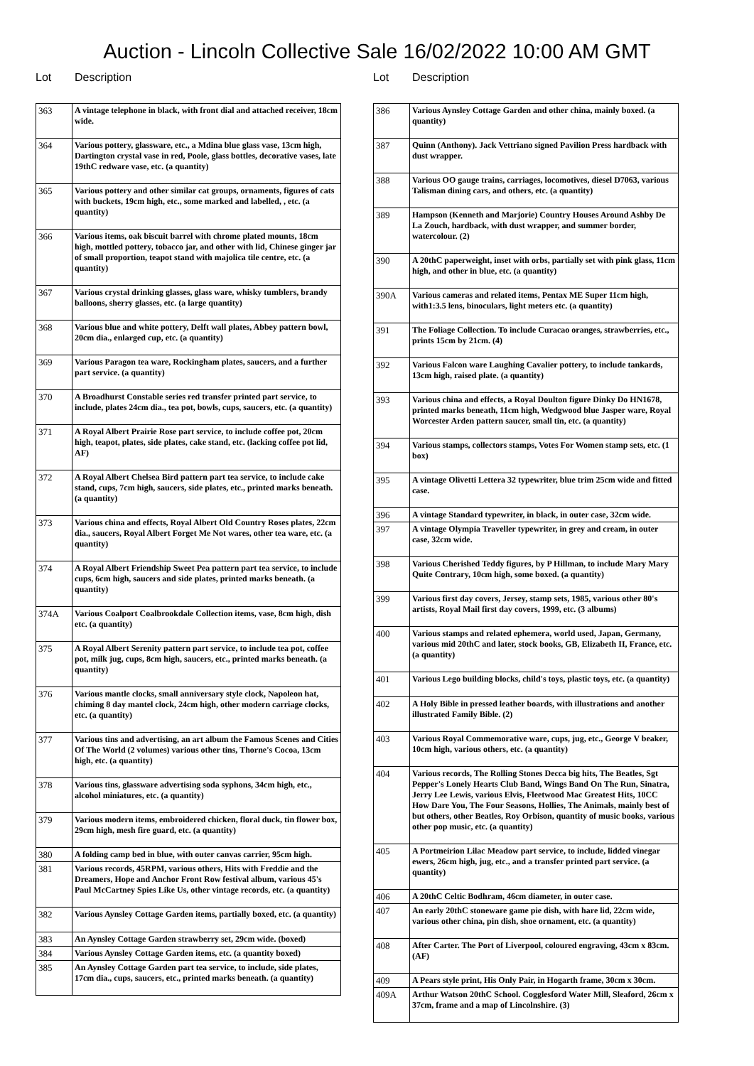Auction - Lincoln Collective Sale 16/02/2022 10:00 AM GMT
Lot Description
| 363 | A vintage telephone in black, with front dial and attached receiver, 18cm wide. |
| 364 | Various pottery, glassware, etc., a Mdina blue glass vase, 13cm high, Dartington crystal vase in red, Poole, glass bottles, decorative vases, late 19thC redware vase, etc. (a quantity) |
| 365 | Various pottery and other similar cat groups, ornaments, figures of cats with buckets, 19cm high, etc., some marked and labelled, , etc. (a quantity) |
| 366 | Various items, oak biscuit barrel with chrome plated mounts, 18cm high, mottled pottery, tobacco jar, and other with lid, Chinese ginger jar of small proportion, teapot stand with majolica tile centre, etc. (a quantity) |
| 367 | Various crystal drinking glasses, glass ware, whisky tumblers, brandy balloons, sherry glasses, etc. (a large quantity) |
| 368 | Various blue and white pottery, Delft wall plates, Abbey pattern bowl, 20cm dia., enlarged cup, etc. (a quantity) |
| 369 | Various Paragon tea ware, Rockingham plates, saucers, and a further part service. (a quantity) |
| 370 | A Broadhurst Constable series red transfer printed part service, to include, plates 24cm dia., tea pot, bowls, cups, saucers, etc. (a quantity) |
| 371 | A Royal Albert Prairie Rose part service, to include coffee pot, 20cm high, teapot, plates, side plates, cake stand, etc. (lacking coffee pot lid, AF) |
| 372 | A Royal Albert Chelsea Bird pattern part tea service, to include cake stand, cups, 7cm high, saucers, side plates, etc., printed marks beneath. (a quantity) |
| 373 | Various china and effects, Royal Albert Old Country Roses plates, 22cm dia., saucers, Royal Albert Forget Me Not wares, other tea ware, etc. (a quantity) |
| 374 | A Royal Albert Friendship Sweet Pea pattern part tea service, to include cups, 6cm high, saucers and side plates, printed marks beneath. (a quantity) |
| 374A | Various Coalport Coalbrookdale Collection items, vase, 8cm high, dish etc. (a quantity) |
| 375 | A Royal Albert Serenity pattern part service, to include tea pot, coffee pot, milk jug, cups, 8cm high, saucers, etc., printed marks beneath. (a quantity) |
| 376 | Various mantle clocks, small anniversary style clock, Napoleon hat, chiming 8 day mantel clock, 24cm high, other modern carriage clocks, etc. (a quantity) |
| 377 | Various tins and advertising, an art album the Famous Scenes and Cities Of The World (2 volumes) various other tins, Thorne's Cocoa, 13cm high, etc. (a quantity) |
| 378 | Various tins, glassware advertising soda syphons, 34cm high, etc., alcohol miniatures, etc. (a quantity) |
| 379 | Various modern items, embroidered chicken, floral duck, tin flower box, 29cm high, mesh fire guard, etc. (a quantity) |
| 380 | A folding camp bed in blue, with outer canvas carrier, 95cm high. |
| 381 | Various records, 45RPM, various others, Hits with Freddie and the Dreamers, Hope and Anchor Front Row festival album, various 45's Paul McCartney Spies Like Us, other vintage records, etc. (a quantity) |
| 382 | Various Aynsley Cottage Garden items, partially boxed, etc. (a quantity) |
| 383 | An Aynsley Cottage Garden strawberry set, 29cm wide. (boxed) |
| 384 | Various Aynsley Cottage Garden items, etc. (a quantity boxed) |
| 385 | An Aynsley Cottage Garden part tea service, to include, side plates, 17cm dia., cups, saucers, etc., printed marks beneath. (a quantity) |
Lot Description
| 386 | Various Aynsley Cottage Garden and other china, mainly boxed. (a quantity) |
| 387 | Quinn (Anthony). Jack Vettriano signed Pavilion Press hardback with dust wrapper. |
| 388 | Various OO gauge trains, carriages, locomotives, diesel D7063, various Talisman dining cars, and others, etc. (a quantity) |
| 389 | Hampson (Kenneth and Marjorie) Country Houses Around Ashby De La Zouch, hardback, with dust wrapper, and summer border, watercolour. (2) |
| 390 | A 20thC paperweight, inset with orbs, partially set with pink glass, 11cm high, and other in blue, etc. (a quantity) |
| 390A | Various cameras and related items, Pentax ME Super 11cm high, with1:3.5 lens, binoculars, light meters etc. (a quantity) |
| 391 | The Foliage Collection. To include Curacao oranges, strawberries, etc., prints 15cm by 21cm. (4) |
| 392 | Various Falcon ware Laughing Cavalier pottery, to include tankards, 13cm high, raised plate. (a quantity) |
| 393 | Various china and effects, a Royal Doulton figure Dinky Do HN1678, printed marks beneath, 11cm high, Wedgwood blue Jasper ware, Royal Worcester Arden pattern saucer, small tin, etc. (a quantity) |
| 394 | Various stamps, collectors stamps, Votes For Women stamp sets, etc. (1 box) |
| 395 | A vintage Olivetti Lettera 32 typewriter, blue trim 25cm wide and fitted case. |
| 396 | A vintage Standard typewriter, in black, in outer case, 32cm wide. |
| 397 | A vintage Olympia Traveller typewriter, in grey and cream, in outer case, 32cm wide. |
| 398 | Various Cherished Teddy figures, by P Hillman, to include Mary Mary Quite Contrary, 10cm high, some boxed. (a quantity) |
| 399 | Various first day covers, Jersey, stamp sets, 1985, various other 80's artists, Royal Mail first day covers, 1999, etc. (3 albums) |
| 400 | Various stamps and related ephemera, world used, Japan, Germany, various mid 20thC and later, stock books, GB, Elizabeth II, France, etc. (a quantity) |
| 401 | Various Lego building blocks, child's toys, plastic toys, etc. (a quantity) |
| 402 | A Holy Bible in pressed leather boards, with illustrations and another illustrated Family Bible. (2) |
| 403 | Various Royal Commemorative ware, cups, jug, etc., George V beaker, 10cm high, various others, etc. (a quantity) |
| 404 | Various records, The Rolling Stones Decca big hits, The Beatles, Sgt Pepper's Lonely Hearts Club Band, Wings Band On The Run, Sinatra, Jerry Lee Lewis, various Elvis, Fleetwood Mac Greatest Hits, 10CC How Dare You, The Four Seasons, Hollies, The Animals, mainly best of but others, other Beatles, Roy Orbison, quantity of music books, various other pop music, etc. (a quantity) |
| 405 | A Portmeirion Lilac Meadow part service, to include, lidded vinegar ewers, 26cm high, jug, etc., and a transfer printed part service. (a quantity) |
| 406 | A 20thC Celtic Bodhram, 46cm diameter, in outer case. |
| 407 | An early 20thC stoneware game pie dish, with hare lid, 22cm wide, various other china, pin dish, shoe ornament, etc. (a quantity) |
| 408 | After Carter. The Port of Liverpool, coloured engraving, 43cm x 83cm. (AF) |
| 409 | A Pears style print, His Only Pair, in Hogarth frame, 30cm x 30cm. |
| 409A | Arthur Watson 20thC School. Cogglesford Water Mill, Sleaford, 26cm x 37cm, frame and a map of Lincolnshire. (3) |